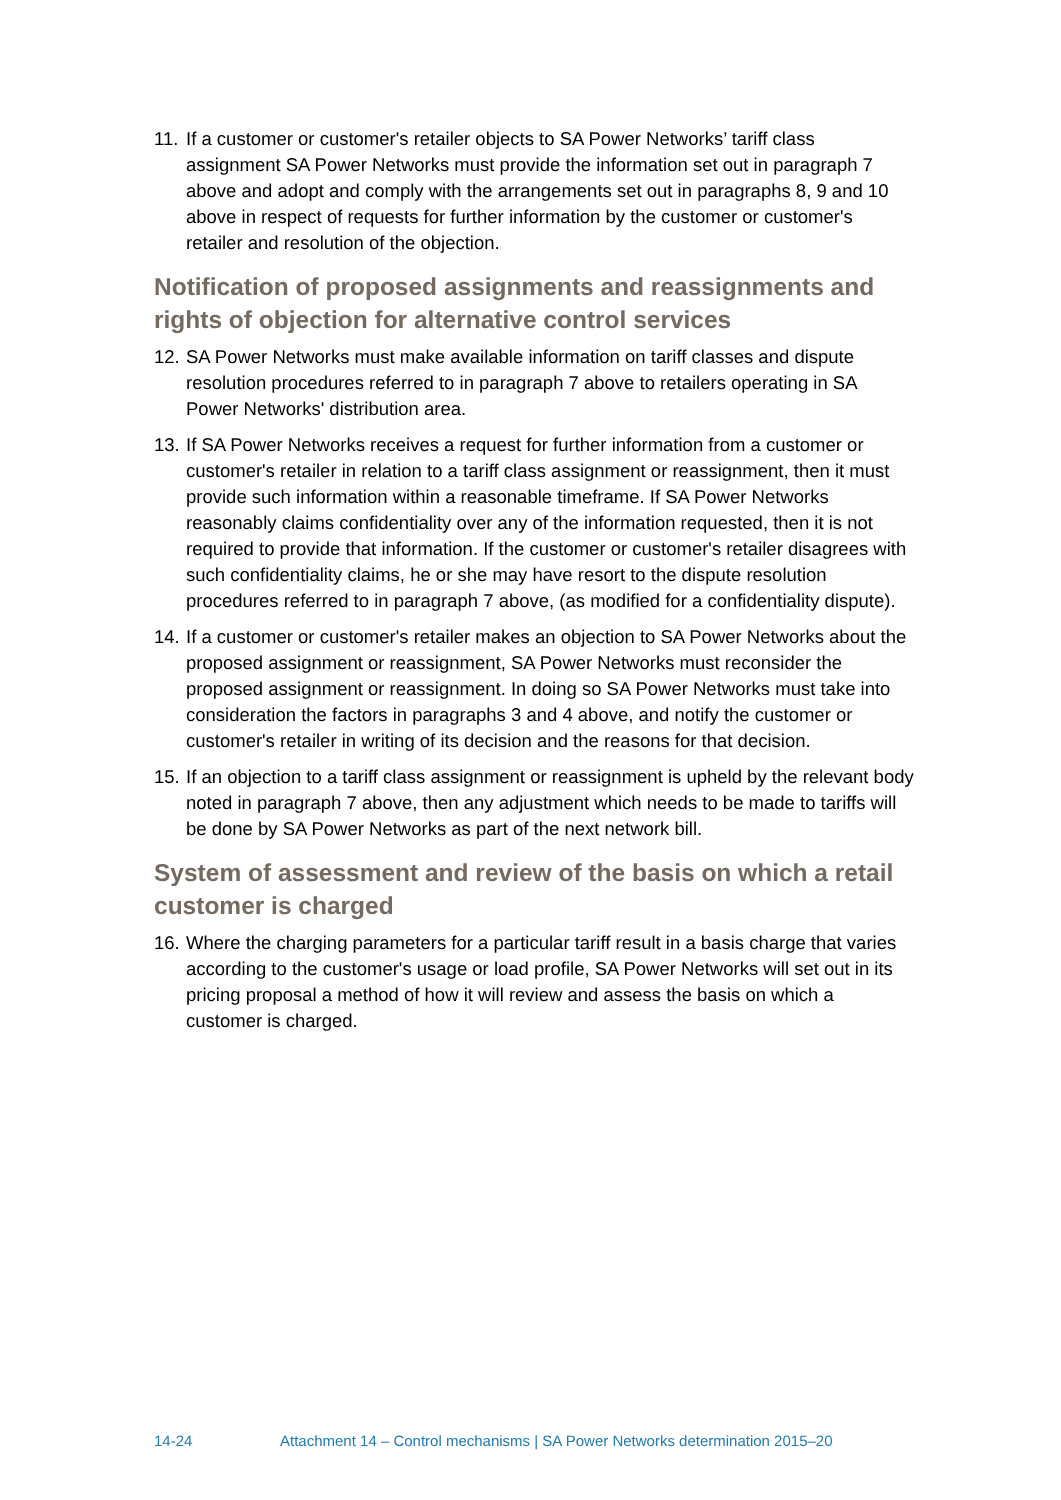11. If a customer or customer's retailer objects to SA Power Networks’ tariff class assignment SA Power Networks must provide the information set out in paragraph 7 above and adopt and comply with the arrangements set out in paragraphs 8, 9 and 10 above in respect of requests for further information by the customer or customer's retailer and resolution of the objection.
Notification of proposed assignments and reassignments and rights of objection for alternative control services
12. SA Power Networks must make available information on tariff classes and dispute resolution procedures referred to in paragraph 7 above to retailers operating in SA Power Networks' distribution area.
13. If SA Power Networks receives a request for further information from a customer or customer's retailer in relation to a tariff class assignment or reassignment, then it must provide such information within a reasonable timeframe. If SA Power Networks reasonably claims confidentiality over any of the information requested, then it is not required to provide that information. If the customer or customer's retailer disagrees with such confidentiality claims, he or she may have resort to the dispute resolution procedures referred to in paragraph 7 above, (as modified for a confidentiality dispute).
14. If a customer or customer's retailer makes an objection to SA Power Networks about the proposed assignment or reassignment, SA Power Networks must reconsider the proposed assignment or reassignment. In doing so SA Power Networks must take into consideration the factors in paragraphs 3 and 4 above, and notify the customer or customer's retailer in writing of its decision and the reasons for that decision.
15. If an objection to a tariff class assignment or reassignment is upheld by the relevant body noted in paragraph 7 above, then any adjustment which needs to be made to tariffs will be done by SA Power Networks as part of the next network bill.
System of assessment and review of the basis on which a retail customer is charged
16. Where the charging parameters for a particular tariff result in a basis charge that varies according to the customer's usage or load profile, SA Power Networks will set out in its pricing proposal a method of how it will review and assess the basis on which a customer is charged.
14-24 Attachment 14 – Control mechanisms | SA Power Networks determination 2015–20